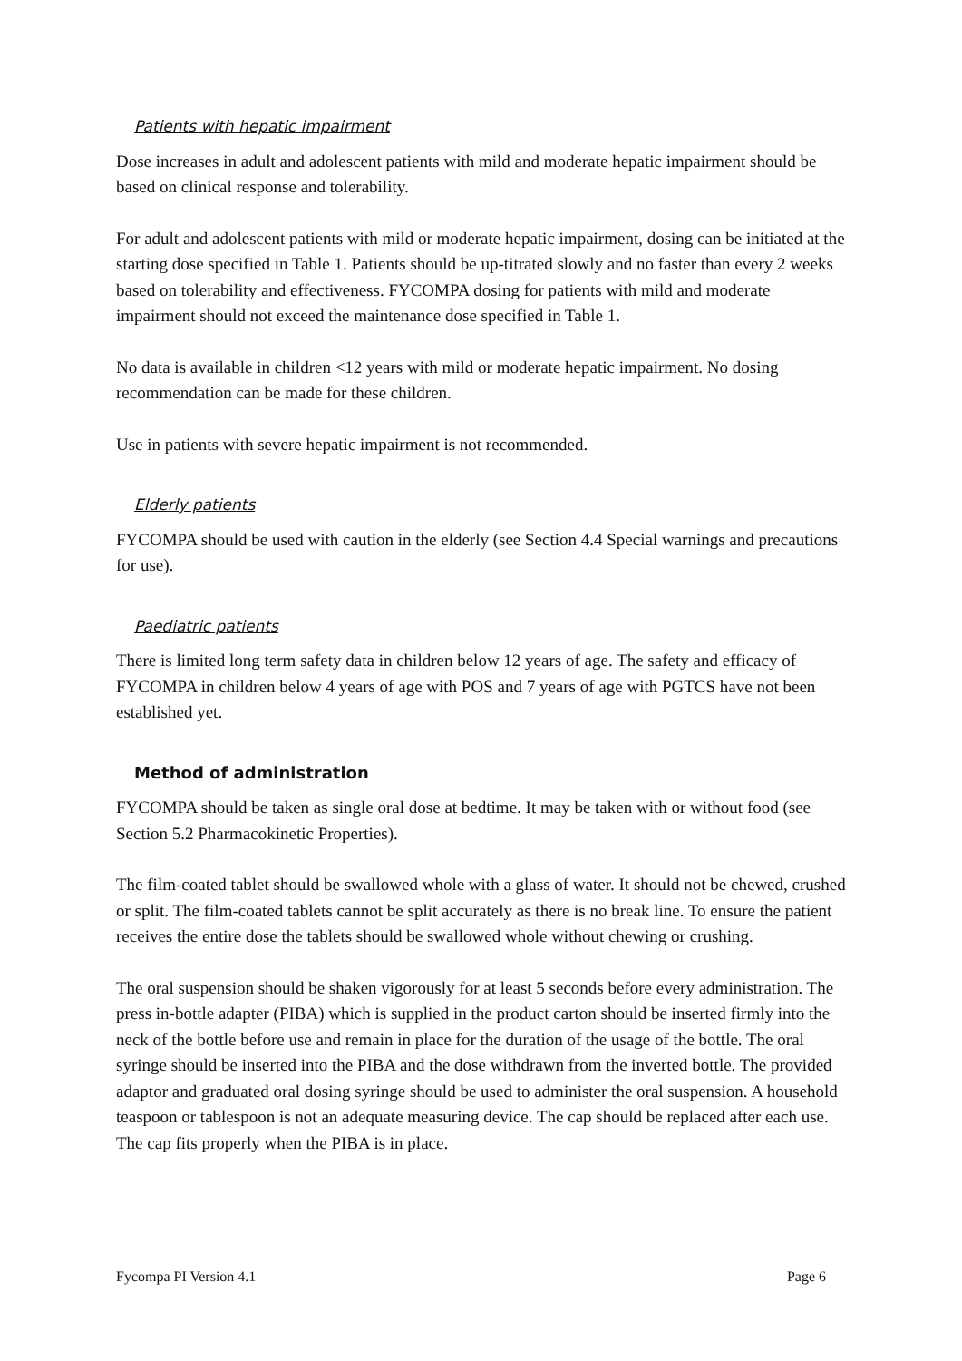Patients with hepatic impairment
Dose increases in adult and adolescent patients with mild and moderate hepatic impairment should be based on clinical response and tolerability.
For adult and adolescent patients with mild or moderate hepatic impairment, dosing can be initiated at the starting dose specified in Table 1. Patients should be up-titrated slowly and no faster than every 2 weeks based on tolerability and effectiveness. FYCOMPA dosing for patients with mild and moderate impairment should not exceed the maintenance dose specified in Table 1.
No data is available in children <12 years with mild or moderate hepatic impairment. No dosing recommendation can be made for these children.
Use in patients with severe hepatic impairment is not recommended.
Elderly patients
FYCOMPA should be used with caution in the elderly (see Section 4.4 Special warnings and precautions for use).
Paediatric patients
There is limited long term safety data in children below 12 years of age. The safety and efficacy of FYCOMPA in children below 4 years of age with POS and 7 years of age with PGTCS have not been established yet.
Method of administration
FYCOMPA should be taken as single oral dose at bedtime. It may be taken with or without food (see Section 5.2 Pharmacokinetic Properties).
The film-coated tablet should be swallowed whole with a glass of water. It should not be chewed, crushed or split. The film-coated tablets cannot be split accurately as there is no break line. To ensure the patient receives the entire dose the tablets should be swallowed whole without chewing or crushing.
The oral suspension should be shaken vigorously for at least 5 seconds before every administration. The press in-bottle adapter (PIBA) which is supplied in the product carton should be inserted firmly into the neck of the bottle before use and remain in place for the duration of the usage of the bottle. The oral syringe should be inserted into the PIBA and the dose withdrawn from the inverted bottle. The provided adaptor and graduated oral dosing syringe should be used to administer the oral suspension. A household teaspoon or tablespoon is not an adequate measuring device. The cap should be replaced after each use. The cap fits properly when the PIBA is in place.
Fycompa PI Version 4.1 Page 6